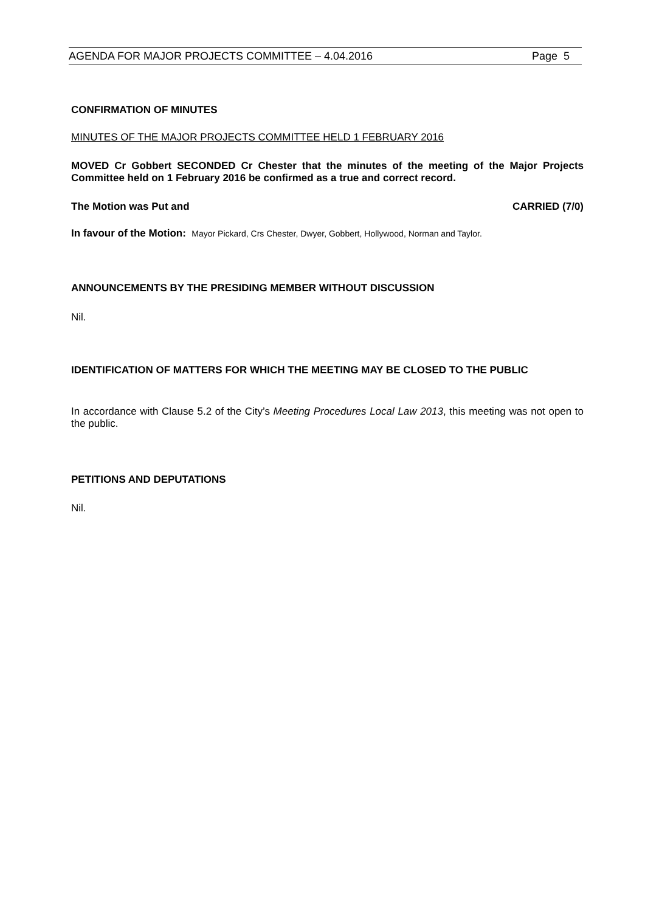AGENDA FOR MAJOR PROJECTS COMMITTEE – 4.04.2016 Page 5
CONFIRMATION OF MINUTES
MINUTES OF THE MAJOR PROJECTS COMMITTEE HELD 1 FEBRUARY 2016
MOVED Cr Gobbert SECONDED Cr Chester that the minutes of the meeting of the Major Projects Committee held on 1 February 2016 be confirmed as a true and correct record.
The Motion was Put and CARRIED (7/0)
In favour of the Motion: Mayor Pickard, Crs Chester, Dwyer, Gobbert, Hollywood, Norman and Taylor.
ANNOUNCEMENTS BY THE PRESIDING MEMBER WITHOUT DISCUSSION
Nil.
IDENTIFICATION OF MATTERS FOR WHICH THE MEETING MAY BE CLOSED TO THE PUBLIC
In accordance with Clause 5.2 of the City’s Meeting Procedures Local Law 2013, this meeting was not open to the public.
PETITIONS AND DEPUTATIONS
Nil.